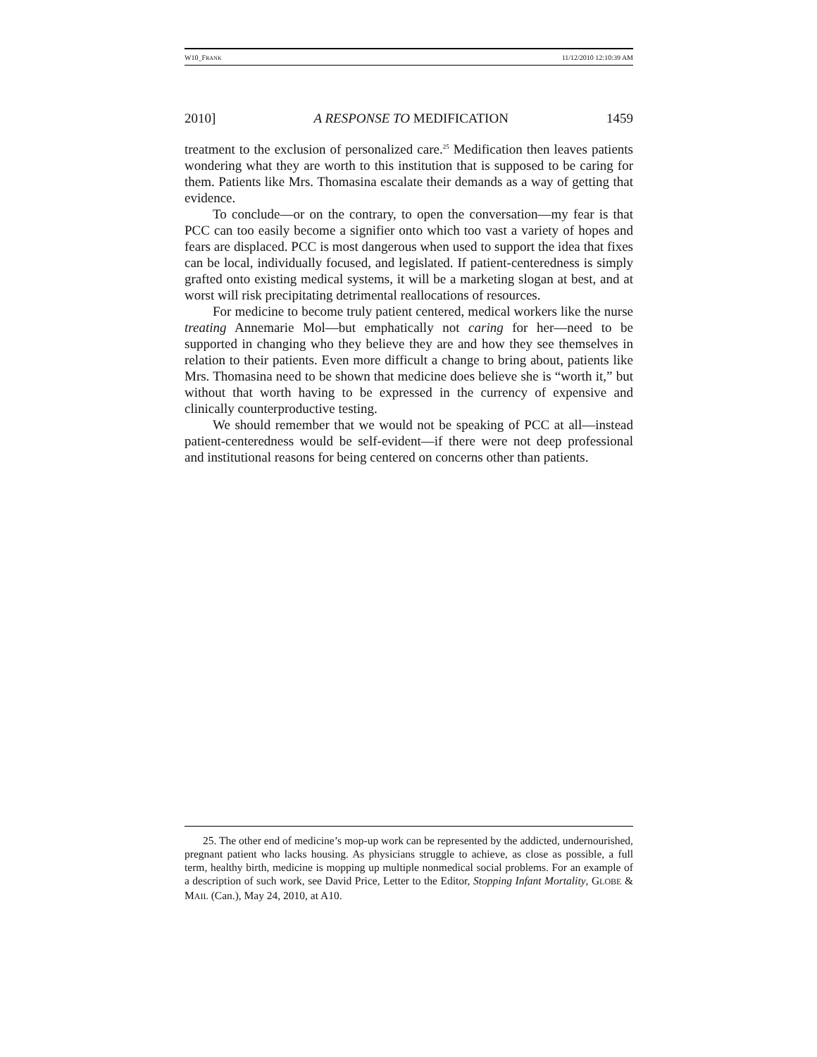W10_FRANK 11/12/2010 12:10:39 AM
2010] A RESPONSE TO MEDIFICATION 1459
treatment to the exclusion of personalized care.<sup>25</sup> Medification then leaves patients wondering what they are worth to this institution that is supposed to be caring for them. Patients like Mrs. Thomasina escalate their demands as a way of getting that evidence.
To conclude—or on the contrary, to open the conversation—my fear is that PCC can too easily become a signifier onto which too vast a variety of hopes and fears are displaced. PCC is most dangerous when used to support the idea that fixes can be local, individually focused, and legislated. If patient-centeredness is simply grafted onto existing medical systems, it will be a marketing slogan at best, and at worst will risk precipitating detrimental reallocations of resources.
For medicine to become truly patient centered, medical workers like the nurse treating Annemarie Mol—but emphatically not caring for her—need to be supported in changing who they believe they are and how they see themselves in relation to their patients. Even more difficult a change to bring about, patients like Mrs. Thomasina need to be shown that medicine does believe she is “worth it,” but without that worth having to be expressed in the currency of expensive and clinically counterproductive testing.
We should remember that we would not be speaking of PCC at all—instead patient-centeredness would be self-evident—if there were not deep professional and institutional reasons for being centered on concerns other than patients.
25. The other end of medicine’s mop-up work can be represented by the addicted, undernourished, pregnant patient who lacks housing. As physicians struggle to achieve, as close as possible, a full term, healthy birth, medicine is mopping up multiple nonmedical social problems. For an example of a description of such work, see David Price, Letter to the Editor, Stopping Infant Mortality, GLOBE & MAIL (Can.), May 24, 2010, at A10.